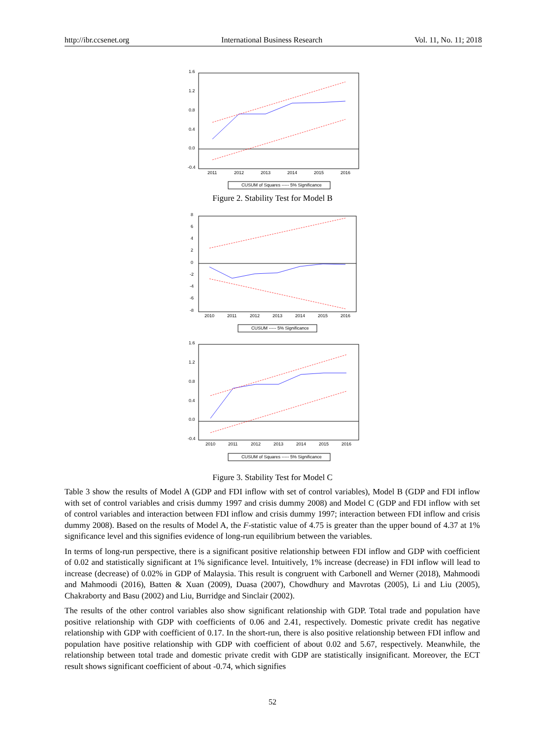http://ibr.ccsenet.org International Business Research Vol. 11, No. 11; 2018
1.6
1.2
0.8
0.4
0.0
-0.4
2011
2012
2013
2014
2015
2016
CUSUM of Squares ----- 5% Significance
Figure 2. Stability Test for Model B
8
6
4
2
0
-2
-4
-6
-8
2010
2011
2012
2013
2014
2015
2016
CUSUM ----- 5% Significance
1.6
1.2
0.8
0.4
0.0
-0.4
2010
2011
2012
2013
2014
2015
2016
CUSUM of Squares ----- 5% Significance
Figure 3. Stability Test for Model C
Table 3 show the results of Model A (GDP and FDI inflow with set of control variables), Model B (GDP and FDI inflow with set of control variables and crisis dummy 1997 and crisis dummy 2008) and Model C (GDP and FDI inflow with set of control variables and interaction between FDI inflow and crisis dummy 1997; interaction between FDI inflow and crisis dummy 2008). Based on the results of Model A, the F-statistic value of 4.75 is greater than the upper bound of 4.37 at 1% significance level and this signifies evidence of long-run equilibrium between the variables.
In terms of long-run perspective, there is a significant positive relationship between FDI inflow and GDP with coefficient of 0.02 and statistically significant at 1% significance level. Intuitively, 1% increase (decrease) in FDI inflow will lead to increase (decrease) of 0.02% in GDP of Malaysia. This result is congruent with Carbonell and Werner (2018), Mahmoodi and Mahmoodi (2016), Batten & Xuan (2009), Duasa (2007), Chowdhury and Mavrotas (2005), Li and Liu (2005), Chakraborty and Basu (2002) and Liu, Burridge and Sinclair (2002).
The results of the other control variables also show significant relationship with GDP. Total trade and population have positive relationship with GDP with coefficients of 0.06 and 2.41, respectively. Domestic private credit has negative relationship with GDP with coefficient of 0.17. In the short-run, there is also positive relationship between FDI inflow and population have positive relationship with GDP with coefficient of about 0.02 and 5.67, respectively. Meanwhile, the relationship between total trade and domestic private credit with GDP are statistically insignificant. Moreover, the ECT result shows significant coefficient of about -0.74, which signifies
52